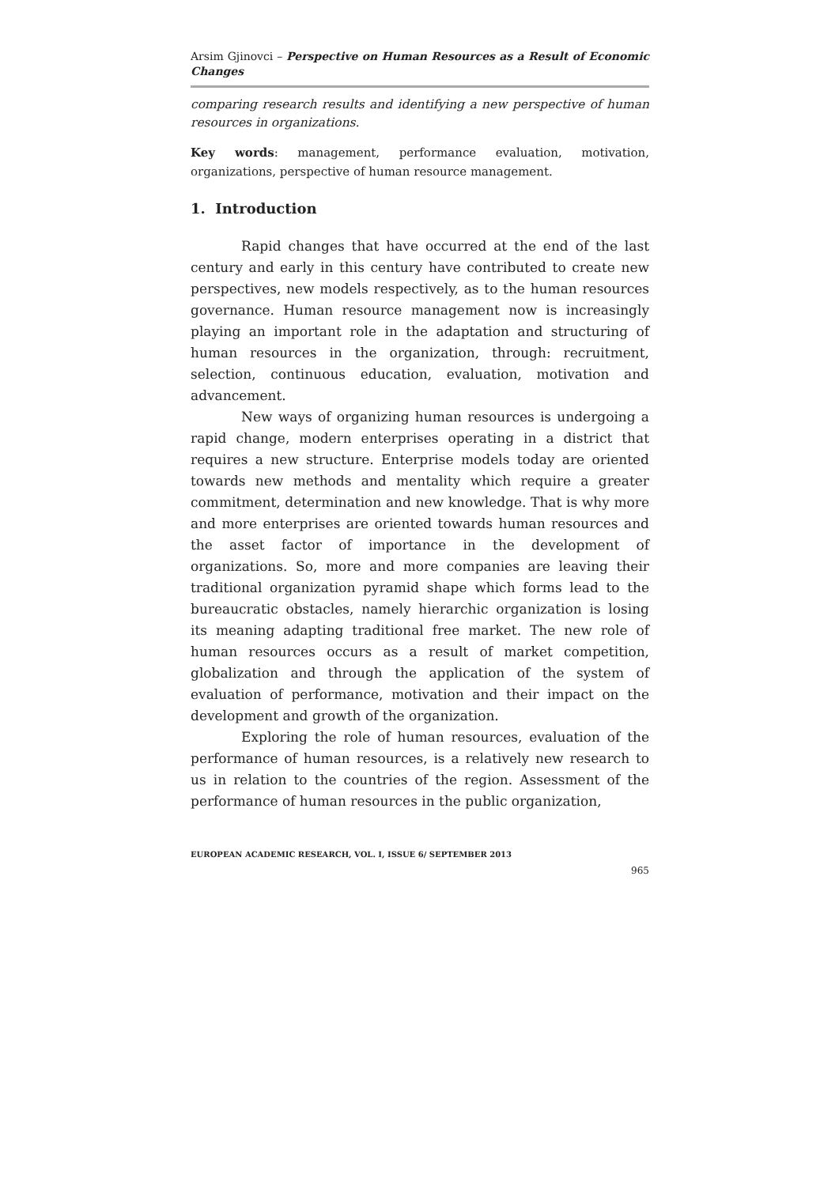Arsim Gjinovci – Perspective on Human Resources as a Result of Economic Changes
comparing research results and identifying a new perspective of human resources in organizations.
Key words: management, performance evaluation, motivation, organizations, perspective of human resource management.
1. Introduction
Rapid changes that have occurred at the end of the last century and early in this century have contributed to create new perspectives, new models respectively, as to the human resources governance. Human resource management now is increasingly playing an important role in the adaptation and structuring of human resources in the organization, through: recruitment, selection, continuous education, evaluation, motivation and advancement.
New ways of organizing human resources is undergoing a rapid change, modern enterprises operating in a district that requires a new structure. Enterprise models today are oriented towards new methods and mentality which require a greater commitment, determination and new knowledge. That is why more and more enterprises are oriented towards human resources and the asset factor of importance in the development of organizations. So, more and more companies are leaving their traditional organization pyramid shape which forms lead to the bureaucratic obstacles, namely hierarchic organization is losing its meaning adapting traditional free market. The new role of human resources occurs as a result of market competition, globalization and through the application of the system of evaluation of performance, motivation and their impact on the development and growth of the organization.
Exploring the role of human resources, evaluation of the performance of human resources, is a relatively new research to us in relation to the countries of the region. Assessment of the performance of human resources in the public organization,
EUROPEAN ACADEMIC RESEARCH, VOL. I, ISSUE 6/ SEPTEMBER 2013
965